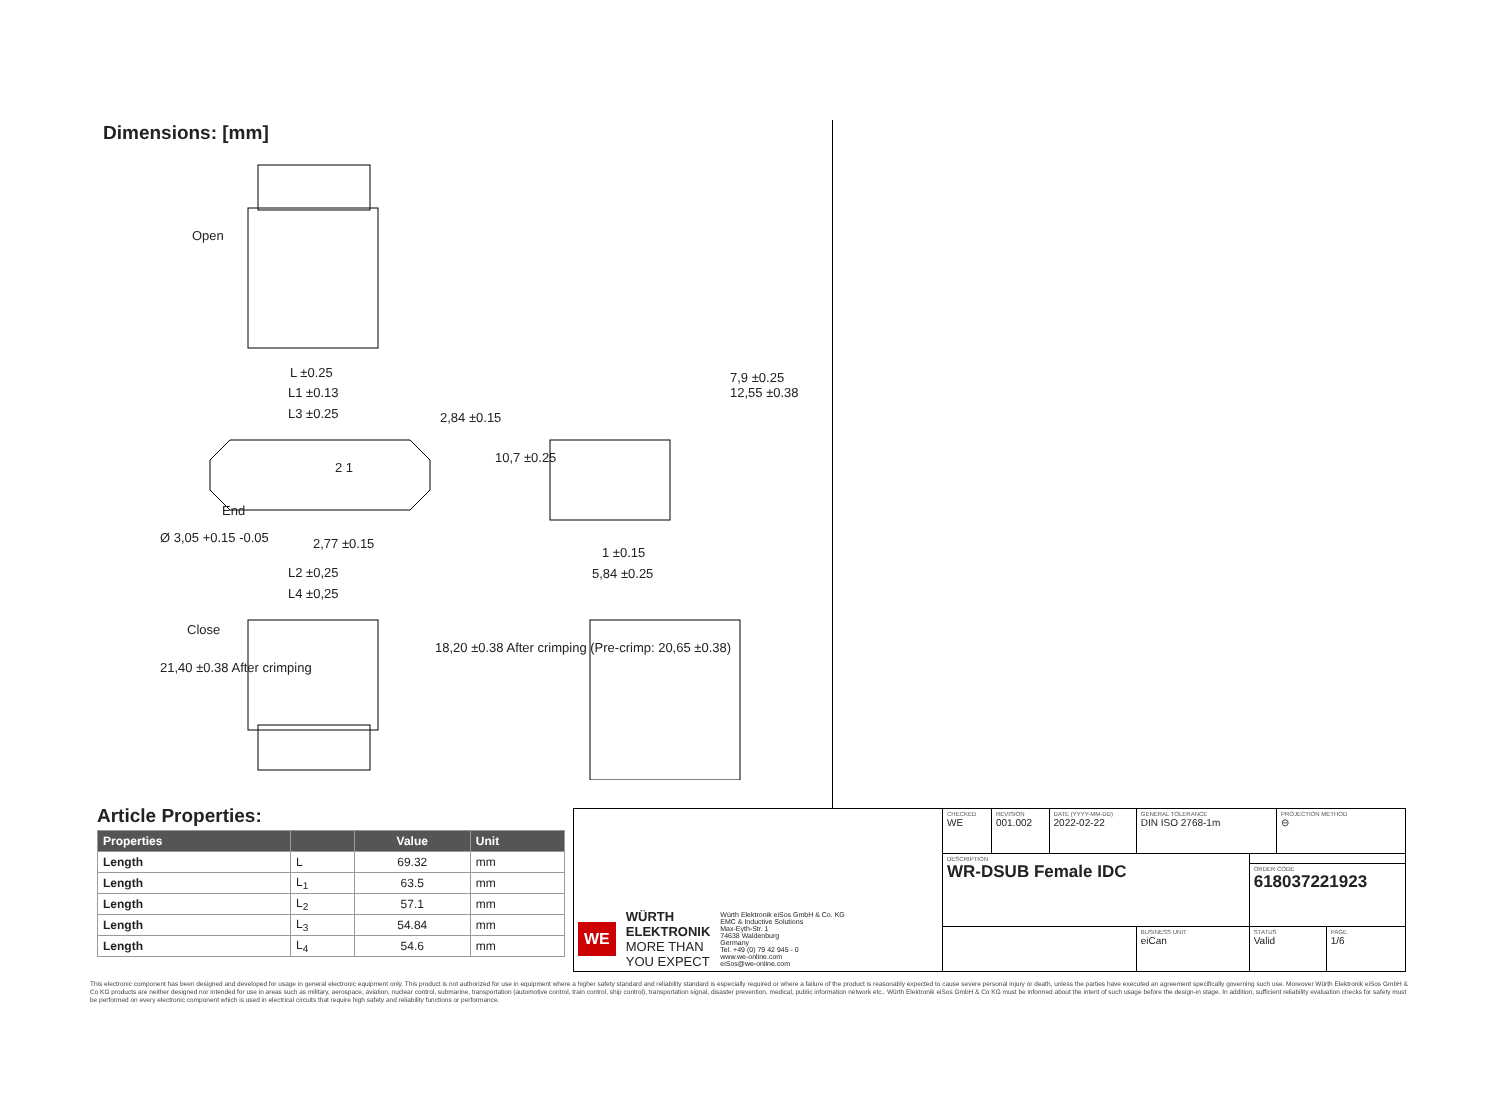Dimensions: [mm]
Open
L ±0.25
L1 ±0.13
L3 ±0.25 2,84 ±0.15
2 1
End
Ø 3,05 +0.15 -0.05 2,77 ±0.15
L2 ±0,25
L4 ±0,25
Close
21,40 ±0.38 After crimping
18,20 ±0.38 After crimping (Pre-crimp: 20,65 ±0.38)
7,9 ±0.25 12,55 ±0.38
10,7 ±0.25
1 ±0.15
5,84 ±0.25
Article Properties:
| Properties | | Value | Unit |
| --- | --- | --- | --- |
| Length | L | 69.32 | mm |
| Length | L<sub>1</sub> | 63.5 | mm |
| Length | L<sub>2</sub> | 57.1 | mm |
| Length | L<sub>3</sub> | 54.84 | mm |
| Length | L<sub>4</sub> | 54.6 | mm |
| WE WÜRTH ELEKTRONIK MORE THAN YOU EXPECT Würth Elektronik eiSos GmbH & Co. KG EMC & Inductive Solutions Max-Eyth-Str. 1 74638 Waldenburg Germany Tel. +49 (0) 79 42 945 - 0 www.we-online.com eiSos@we-online.com | CHECKED WE | REVISION 001.002 | DATE (YYYY-MM-DD) 2022-02-22 | GENERAL TOLERANCE DIN ISO 2768-1m | | PROJECTION METHOD ⊖ | |
| | DESCRIPTION WR-DSUB Female IDC | | | | | | |
| | | | | | ORDER CODE 618037221923 | | |
| | | | | BUSINESS UNIT eiCan | STATUS Valid | | PAGE 1/6 |
This electronic component has been designed and developed for usage in general electronic equipment only. This product is not authorized for use in equipment where a higher safety standard and reliability standard is especially required or where a failure of the product is reasonably expected to cause severe personal injury or death, unless the parties have executed an agreement specifically governing such use. Moreover Würth Elektronik eiSos GmbH & Co KG products are neither designed nor intended for use in areas such as military, aerospace, aviation, nuclear control, submarine, transportation (automotive control, train control, ship control), transportation signal, disaster prevention, medical, public information network etc.. Würth Elektronik eiSos GmbH & Co KG must be informed about the intent of such usage before the design-in stage. In addition, sufficient reliability evaluation checks for safety must be performed on every electronic component which is used in electrical circuits that require high safety and reliability functions or performance.